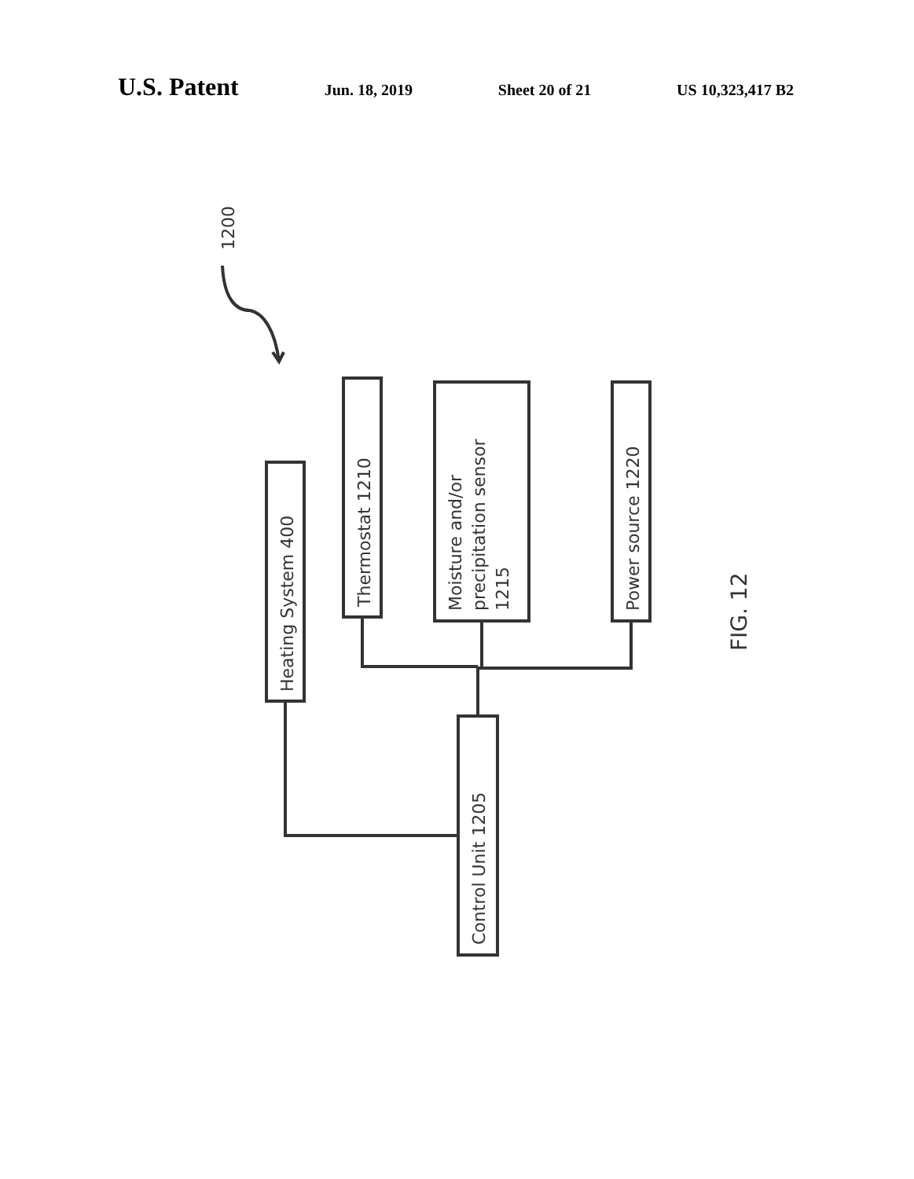U.S. Patent Jun. 18, 2019 Sheet 20 of 21 US 10,323,417 B2
1200
Heating System 400
Thermostat 1210
Moisture and/or
precipitation sensor
1215
Power source 1220
Control Unit 1205
FIG. 12